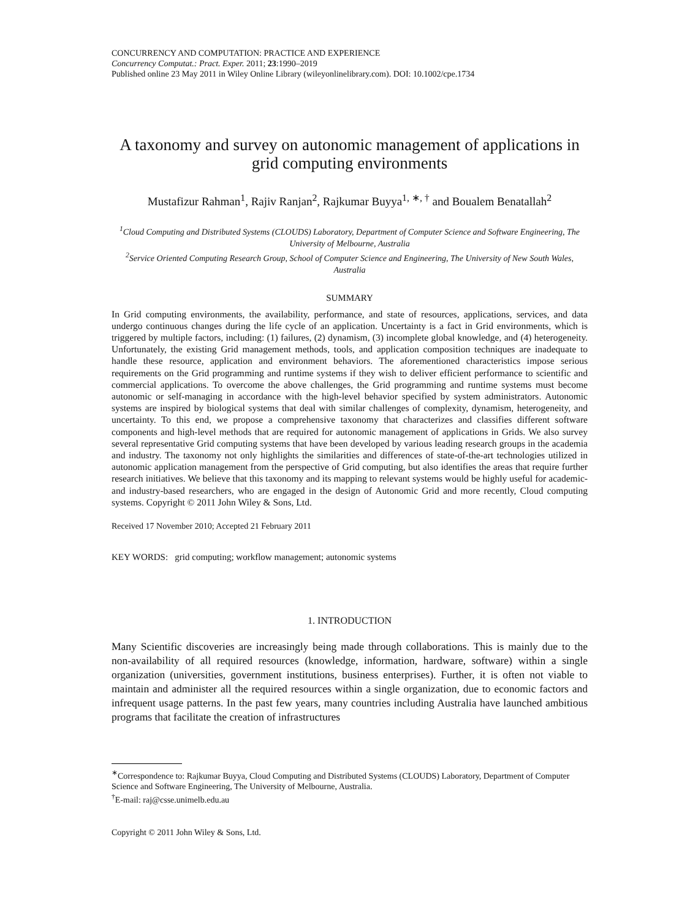CONCURRENCY AND COMPUTATION: PRACTICE AND EXPERIENCE
Concurrency Computat.: Pract. Exper. 2011; 23:1990–2019
Published online 23 May 2011 in Wiley Online Library (wileyonlinelibrary.com). DOI: 10.1002/cpe.1734
A taxonomy and survey on autonomic management of applications in grid computing environments
Mustafizur Rahman<sup>1</sup>, Rajiv Ranjan<sup>2</sup>, Rajkumar Buyya<sup>1, ∗, †</sup> and Boualem Benatallah<sup>2</sup>
<sup>1</sup> Cloud Computing and Distributed Systems (CLOUDS) Laboratory, Department of Computer Science and Software Engineering, The University of Melbourne, Australia
<sup>2</sup> Service Oriented Computing Research Group, School of Computer Science and Engineering, The University of New South Wales, Australia
SUMMARY
In Grid computing environments, the availability, performance, and state of resources, applications, services, and data undergo continuous changes during the life cycle of an application. Uncertainty is a fact in Grid environments, which is triggered by multiple factors, including: (1) failures, (2) dynamism, (3) incomplete global knowledge, and (4) heterogeneity. Unfortunately, the existing Grid management methods, tools, and application composition techniques are inadequate to handle these resource, application and environment behaviors. The aforementioned characteristics impose serious requirements on the Grid programming and runtime systems if they wish to deliver efficient performance to scientific and commercial applications. To overcome the above challenges, the Grid programming and runtime systems must become autonomic or self-managing in accordance with the high-level behavior specified by system administrators. Autonomic systems are inspired by biological systems that deal with similar challenges of complexity, dynamism, heterogeneity, and uncertainty. To this end, we propose a comprehensive taxonomy that characterizes and classifies different software components and high-level methods that are required for autonomic management of applications in Grids. We also survey several representative Grid computing systems that have been developed by various leading research groups in the academia and industry. The taxonomy not only highlights the similarities and differences of state-of-the-art technologies utilized in autonomic application management from the perspective of Grid computing, but also identifies the areas that require further research initiatives. We believe that this taxonomy and its mapping to relevant systems would be highly useful for academic- and industry-based researchers, who are engaged in the design of Autonomic Grid and more recently, Cloud computing systems. Copyright © 2011 John Wiley & Sons, Ltd.
Received 17 November 2010; Accepted 21 February 2011
KEY WORDS: grid computing; workflow management; autonomic systems
1. INTRODUCTION
Many Scientific discoveries are increasingly being made through collaborations. This is mainly due to the non-availability of all required resources (knowledge, information, hardware, software) within a single organization (universities, government institutions, business enterprises). Further, it is often not viable to maintain and administer all the required resources within a single organization, due to economic factors and infrequent usage patterns. In the past few years, many countries including Australia have launched ambitious programs that facilitate the creation of infrastructures
<sup>∗</sup>Correspondence to: Rajkumar Buyya, Cloud Computing and Distributed Systems (CLOUDS) Laboratory, Department of Computer Science and Software Engineering, The University of Melbourne, Australia.
<sup>†</sup> E-mail: raj@csse.unimelb.edu.au
Copyright © 2011 John Wiley & Sons, Ltd.